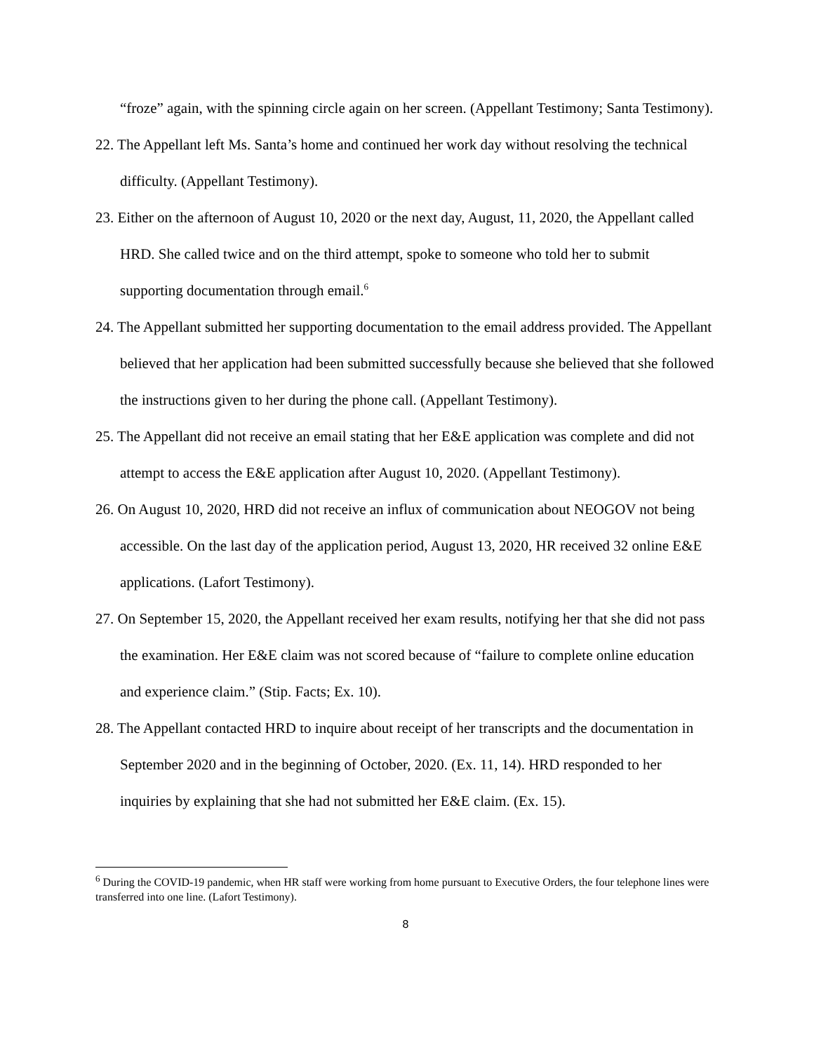“froze” again, with the spinning circle again on her screen. (Appellant Testimony; Santa Testimony).
22. The Appellant left Ms. Santa’s home and continued her work day without resolving the technical difficulty. (Appellant Testimony).
23. Either on the afternoon of August 10, 2020 or the next day, August, 11, 2020, the Appellant called HRD. She called twice and on the third attempt, spoke to someone who told her to submit supporting documentation through email.<sup>6</sup>
24. The Appellant submitted her supporting documentation to the email address provided. The Appellant believed that her application had been submitted successfully because she believed that she followed the instructions given to her during the phone call. (Appellant Testimony).
25. The Appellant did not receive an email stating that her E&E application was complete and did not attempt to access the E&E application after August 10, 2020. (Appellant Testimony).
26. On August 10, 2020, HRD did not receive an influx of communication about NEOGOV not being accessible. On the last day of the application period, August 13, 2020, HR received 32 online E&E applications. (Lafort Testimony).
27. On September 15, 2020, the Appellant received her exam results, notifying her that she did not pass the examination. Her E&E claim was not scored because of “failure to complete online education and experience claim.” (Stip. Facts; Ex. 10).
28. The Appellant contacted HRD to inquire about receipt of her transcripts and the documentation in September 2020 and in the beginning of October, 2020. (Ex. 11, 14). HRD responded to her inquiries by explaining that she had not submitted her E&E claim. (Ex. 15).
<sup>6</sup> During the COVID-19 pandemic, when HR staff were working from home pursuant to Executive Orders, the four telephone lines were transferred into one line. (Lafort Testimony).
8